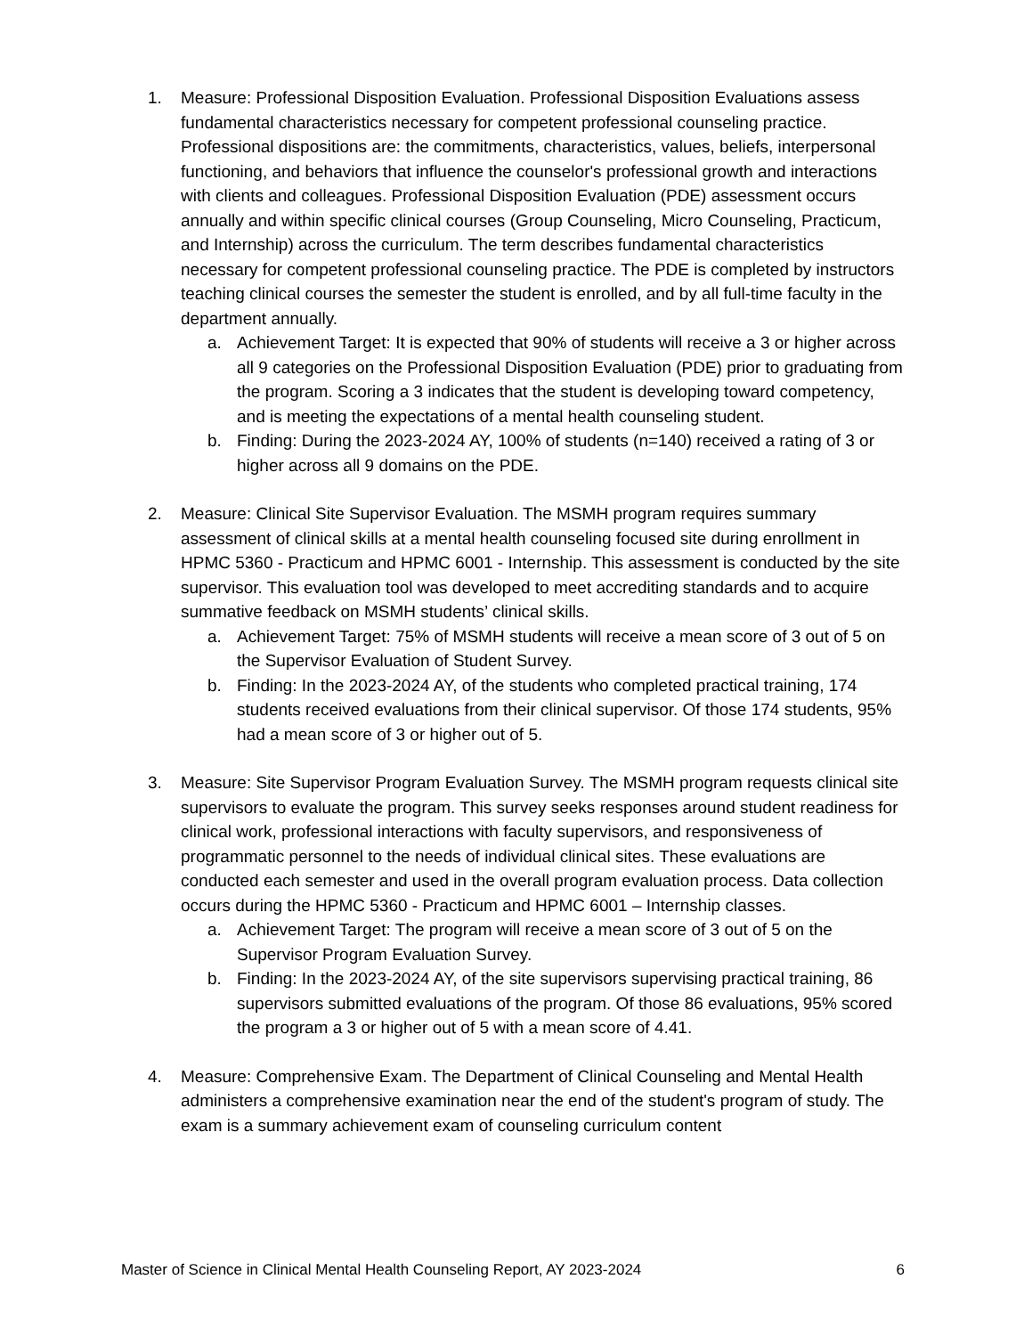1. Measure: Professional Disposition Evaluation. Professional Disposition Evaluations assess fundamental characteristics necessary for competent professional counseling practice. Professional dispositions are: the commitments, characteristics, values, beliefs, interpersonal functioning, and behaviors that influence the counselor's professional growth and interactions with clients and colleagues. Professional Disposition Evaluation (PDE) assessment occurs annually and within specific clinical courses (Group Counseling, Micro Counseling, Practicum, and Internship) across the curriculum. The term describes fundamental characteristics necessary for competent professional counseling practice. The PDE is completed by instructors teaching clinical courses the semester the student is enrolled, and by all full-time faculty in the department annually.
a. Achievement Target: It is expected that 90% of students will receive a 3 or higher across all 9 categories on the Professional Disposition Evaluation (PDE) prior to graduating from the program. Scoring a 3 indicates that the student is developing toward competency, and is meeting the expectations of a mental health counseling student.
b. Finding: During the 2023-2024 AY, 100% of students (n=140) received a rating of 3 or higher across all 9 domains on the PDE.
2. Measure: Clinical Site Supervisor Evaluation. The MSMH program requires summary assessment of clinical skills at a mental health counseling focused site during enrollment in HPMC 5360 - Practicum and HPMC 6001 - Internship. This assessment is conducted by the site supervisor. This evaluation tool was developed to meet accrediting standards and to acquire summative feedback on MSMH students’ clinical skills.
a. Achievement Target: 75% of MSMH students will receive a mean score of 3 out of 5 on the Supervisor Evaluation of Student Survey.
b. Finding: In the 2023-2024 AY, of the students who completed practical training, 174 students received evaluations from their clinical supervisor. Of those 174 students, 95% had a mean score of 3 or higher out of 5.
3. Measure: Site Supervisor Program Evaluation Survey. The MSMH program requests clinical site supervisors to evaluate the program. This survey seeks responses around student readiness for clinical work, professional interactions with faculty supervisors, and responsiveness of programmatic personnel to the needs of individual clinical sites. These evaluations are conducted each semester and used in the overall program evaluation process. Data collection occurs during the HPMC 5360 - Practicum and HPMC 6001 – Internship classes.
a. Achievement Target: The program will receive a mean score of 3 out of 5 on the Supervisor Program Evaluation Survey.
b. Finding: In the 2023-2024 AY, of the site supervisors supervising practical training, 86 supervisors submitted evaluations of the program. Of those 86 evaluations, 95% scored the program a 3 or higher out of 5 with a mean score of 4.41.
4. Measure: Comprehensive Exam. The Department of Clinical Counseling and Mental Health administers a comprehensive examination near the end of the student's program of study. The exam is a summary achievement exam of counseling curriculum content
Master of Science in Clinical Mental Health Counseling Report, AY 2023-2024 6